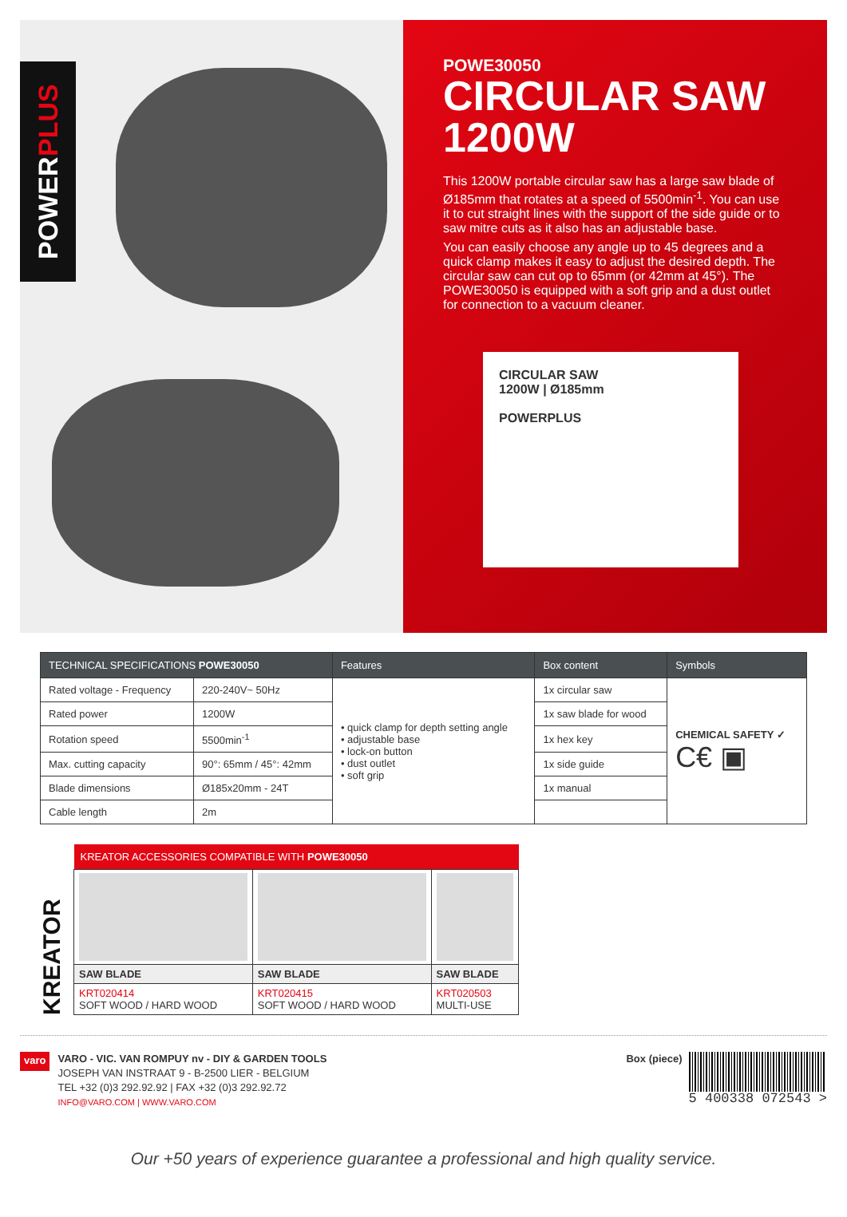POWER PLUS
POWE30050
CIRCULAR SAW
1200W
This 1200W portable circular saw has a large saw blade of Ø185mm that rotates at a speed of 5500min<sup>-1</sup>. You can use it to cut straight lines with the support of the side guide or to saw mitre cuts as it also has an adjustable base.
You can easily choose any angle up to 45 degrees and a quick clamp makes it easy to adjust the desired depth. The circular saw can cut op to 65mm (or 42mm at 45°). The POWE30050 is equipped with a soft grip and a dust outlet for connection to a vacuum cleaner.
CIRCULAR SAW
1200W | Ø185mm
POWERPLUS
| TECHNICAL SPECIFICATIONS POWE30050 | | Features | Box content | Symbols |
| --- | --- | --- | --- | --- |
| Rated voltage - Frequency | 220-240V~ 50Hz | • quick clamp for depth setting angle • adjustable base • lock-on button • dust outlet • soft grip | 1x circular saw | CHEMICAL SAFETY ✓ C€ ▣ |
| Rated power | 1200W | | 1x saw blade for wood | |
| Rotation speed | 5500min<sup>-1</sup> | | 1x hex key | |
| Max. cutting capacity | 90°: 65mm / 45°: 42mm | | 1x side guide | |
| Blade dimensions | Ø185x20mm - 24T | | 1x manual | |
| Cable length | 2m | | | |
KREATOR
| KREATOR ACCESSORIES COMPATIBLE WITH POWE30050 | | |
| --- | --- | --- |
| SAW BLADE | SAW BLADE | SAW BLADE |
| KRT020414 SOFT WOOD / HARD WOOD | KRT020415 SOFT WOOD / HARD WOOD | KRT020503 MULTI-USE |
varo
VARO - VIC. VAN ROMPUY nv - DIY & GARDEN TOOLS
JOSEPH VAN INSTRAAT 9 - B-2500 LIER - BELGIUM
TEL +32 (0)3 292.92.92 | FAX +32 (0)3 292.92.72
INFO@VARO.COM | WWW.VARO.COM
Box (piece)
5 400338 072543 >
Our +50 years of experience guarantee a professional and high quality service.